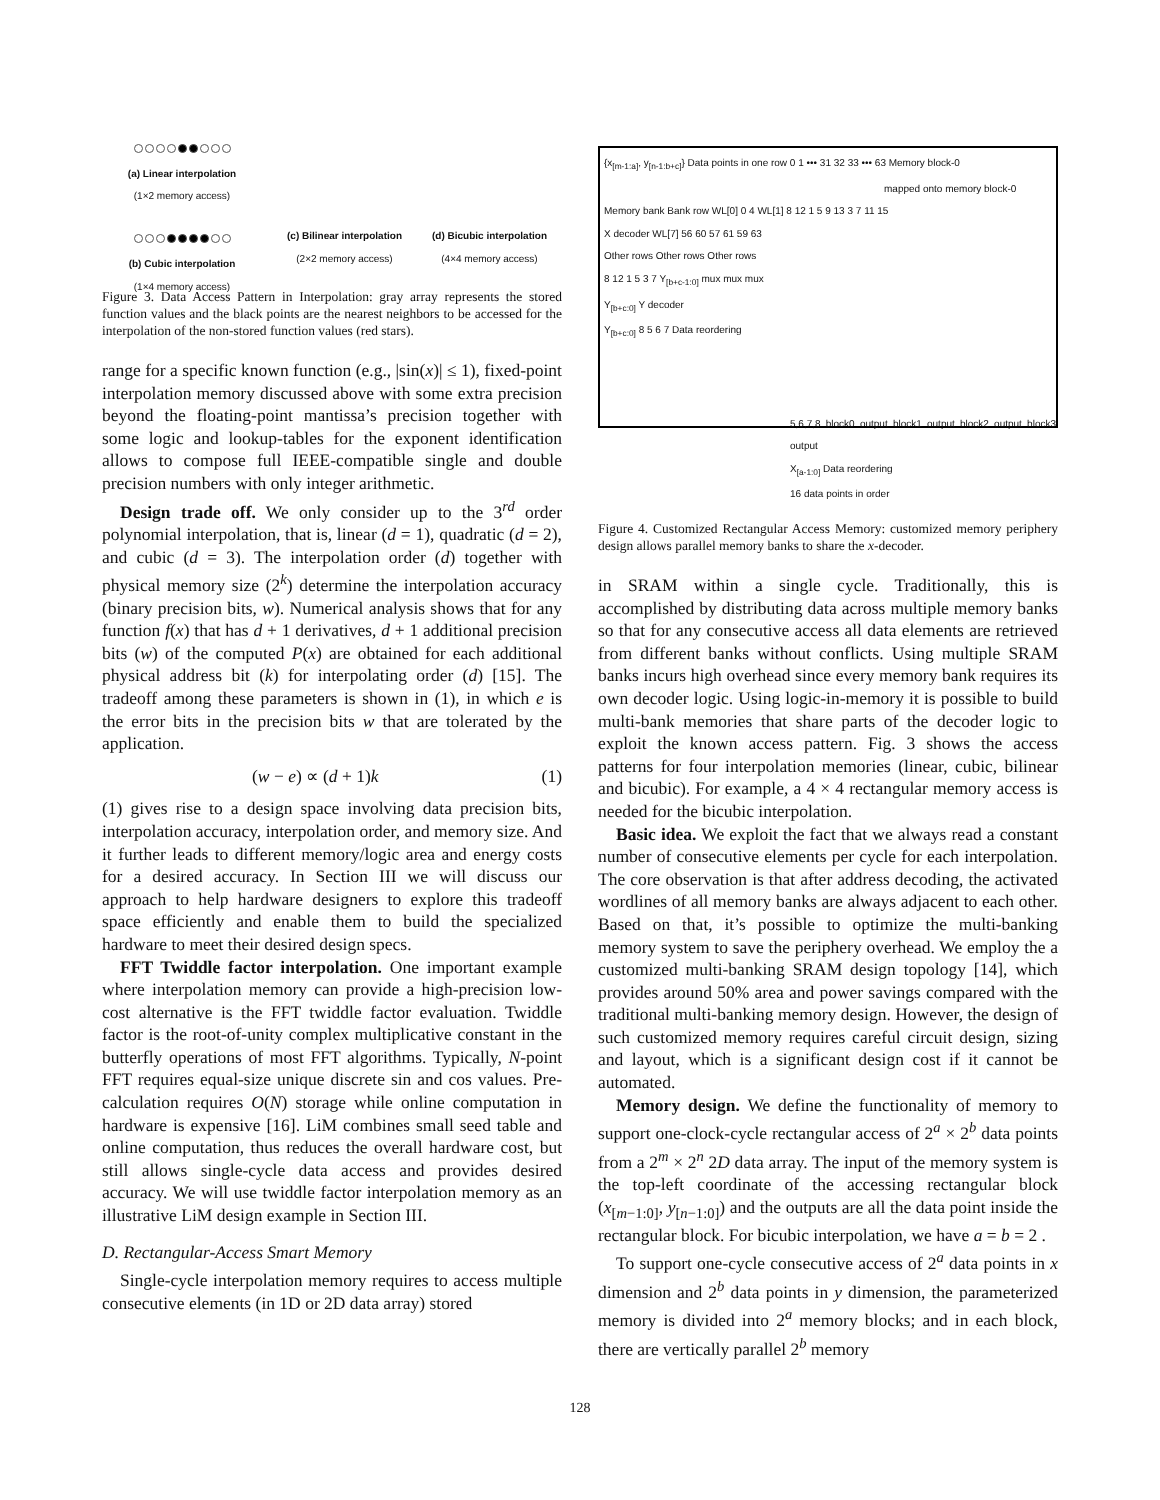(a) Linear interpolation
(1×2 memory access)
(b) Cubic interpolation
(1×4 memory access)
(c) Bilinear interpolation
(2×2 memory access)
(d) Bicubic interpolation
(4×4 memory access)
Figure 3. Data Access Pattern in Interpolation: gray array represents the stored function values and the black points are the nearest neighbors to be accessed for the interpolation of the non-stored function values (red stars).
range for a specific known function (e.g., |sin(x)| ≤ 1), fixed-point interpolation memory discussed above with some extra precision beyond the floating-point mantissa’s precision together with some logic and lookup-tables for the exponent identification allows to compose full IEEE-compatible single and double precision numbers with only integer arithmetic.
Design trade off. We only consider up to the 3<sup>rd</sup> order polynomial interpolation, that is, linear (d = 1), quadratic (d = 2), and cubic (d = 3). The interpolation order (d) together with physical memory size (2<sup>k</sup>) determine the interpolation accuracy (binary precision bits, w). Numerical analysis shows that for any function f(x) that has d + 1 derivatives, d + 1 additional precision bits (w) of the computed P(x) are obtained for each additional physical address bit (k) for interpolating order (d) [15]. The tradeoff among these parameters is shown in (1), in which e is the error bits in the precision bits w that are tolerated by the application.
(w − e) ∝ (d + 1)k (1)
(1) gives rise to a design space involving data precision bits, interpolation accuracy, interpolation order, and memory size. And it further leads to different memory/logic area and energy costs for a desired accuracy. In Section III we will discuss our approach to help hardware designers to explore this tradeoff space efficiently and enable them to build the specialized hardware to meet their desired design specs.
FFT Twiddle factor interpolation. One important example where interpolation memory can provide a high-precision low-cost alternative is the FFT twiddle factor evaluation. Twiddle factor is the root-of-unity complex multiplicative constant in the butterfly operations of most FFT algorithms. Typically, N-point FFT requires equal-size unique discrete sin and cos values. Pre-calculation requires O(N) storage while online computation in hardware is expensive [16]. LiM combines small seed table and online computation, thus reduces the overall hardware cost, but still allows single-cycle data access and provides desired accuracy. We will use twiddle factor interpolation memory as an illustrative LiM design example in Section III.
D. Rectangular-Access Smart Memory
Single-cycle interpolation memory requires to access multiple consecutive elements (in 1D or 2D data array) stored
{x<sub>[m-1:a]</sub>, y<sub>[n-1:b+c]</sub>} Data points in one row 0 1 ••• 31 32 33 ••• 63 Memory block-0
mapped onto memory block-0
Memory bank Bank row WL[0] 0 4 WL[1] 8 12 1 5 9 13 3 7 11 15
X decoder WL[7] 56 60 57 61 59 63
Other rows Other rows Other rows
8 12 1 5 3 7 Y<sub>[b+c-1:0]</sub> mux mux mux
Y<sub>[b+c:0]</sub> Y decoder
Y<sub>[b+c:0]</sub> 8 5 6 7 Data reordering
5,6,7,8 block0 output block1 output block2 output block3 output
X<sub>[a-1:0]</sub> Data reordering
16 data points in order
Figure 4. Customized Rectangular Access Memory: customized memory periphery design allows parallel memory banks to share the x-decoder.
in SRAM within a single cycle. Traditionally, this is accomplished by distributing data across multiple memory banks so that for any consecutive access all data elements are retrieved from different banks without conflicts. Using multiple SRAM banks incurs high overhead since every memory bank requires its own decoder logic. Using logic-in-memory it is possible to build multi-bank memories that share parts of the decoder logic to exploit the known access pattern. Fig. 3 shows the access patterns for four interpolation memories (linear, cubic, bilinear and bicubic). For example, a 4 × 4 rectangular memory access is needed for the bicubic interpolation.
Basic idea. We exploit the fact that we always read a constant number of consecutive elements per cycle for each interpolation. The core observation is that after address decoding, the activated wordlines of all memory banks are always adjacent to each other. Based on that, it’s possible to optimize the multi-banking memory system to save the periphery overhead. We employ the a customized multi-banking SRAM design topology [14], which provides around 50% area and power savings compared with the traditional multi-banking memory design. However, the design of such customized memory requires careful circuit design, sizing and layout, which is a significant design cost if it cannot be automated.
Memory design. We define the functionality of memory to support one-clock-cycle rectangular access of 2<sup>a</sup> × 2<sup>b</sup> data points from a 2<sup>m</sup> × 2<sup>n</sup> 2D data array. The input of the memory system is the top-left coordinate of the accessing rectangular block (x<sub>[m−1:0]</sub>, y<sub>[n−1:0]</sub>) and the outputs are all the data point inside the rectangular block. For bicubic interpolation, we have a = b = 2 .
To support one-cycle consecutive access of 2<sup>a</sup> data points in x dimension and 2<sup>b</sup> data points in y dimension, the parameterized memory is divided into 2<sup>a</sup> memory blocks; and in each block, there are vertically parallel 2<sup>b</sup> memory
128